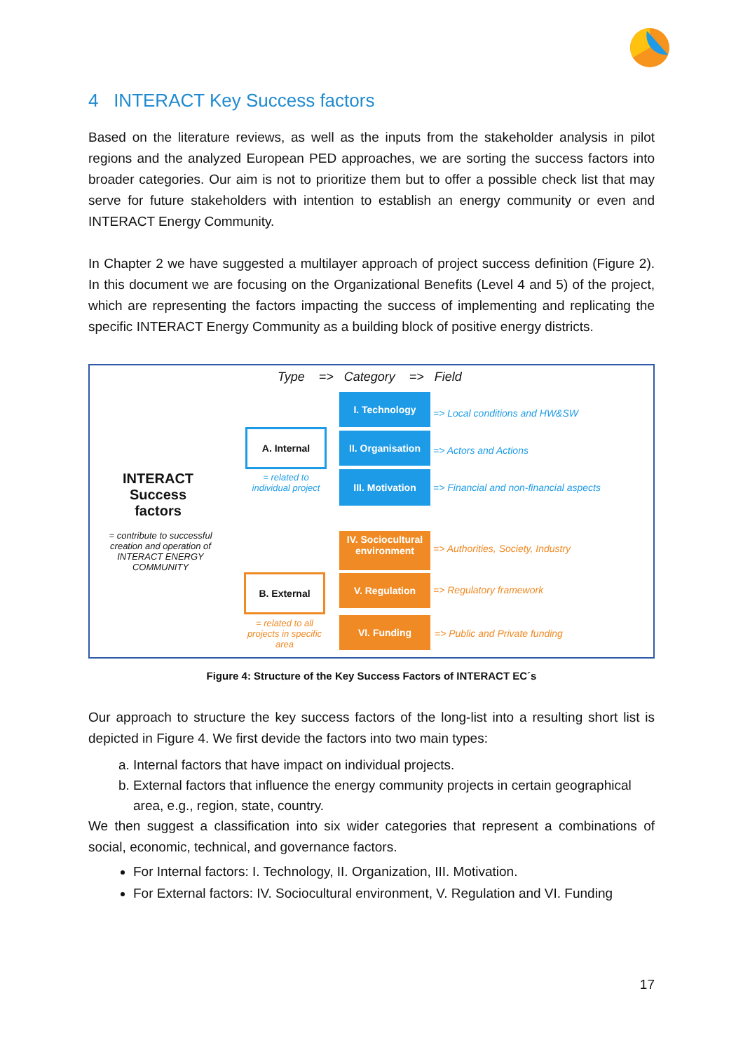4 INTERACT Key Success factors
Based on the literature reviews, as well as the inputs from the stakeholder analysis in pilot regions and the analyzed European PED approaches, we are sorting the success factors into broader categories. Our aim is not to prioritize them but to offer a possible check list that may serve for future stakeholders with intention to establish an energy community or even and INTERACT Energy Community.
In Chapter 2 we have suggested a multilayer approach of project success definition (Figure 2). In this document we are focusing on the Organizational Benefits (Level 4 and 5) of the project, which are representing the factors impacting the success of implementing and replicating the specific INTERACT Energy Community as a building block of positive energy districts.
Type => Category => Field
INTERACT Success factors
= contribute to successful creation and operation of INTERACT ENERGY COMMUNITY
A. Internal
= related to individual project
B. External
= related to all projects in specific area
I. Technology
II. Organisation
III. Motivation
IV. Sociocultural environment
V. Regulation
VI. Funding
=> Local conditions and HW&SW
=> Actors and Actions
=> Financial and non-financial aspects
=> Authorities, Society, Industry
=> Regulatory framework
=> Public and Private funding
Figure 4: Structure of the Key Success Factors of INTERACT EC´s
Our approach to structure the key success factors of the long-list into a resulting short list is depicted in Figure 4. We first devide the factors into two main types:
a. Internal factors that have impact on individual projects.
b. External factors that influence the energy community projects in certain geographical area, e.g., region, state, country.
We then suggest a classification into six wider categories that represent a combinations of social, economic, technical, and governance factors.
For Internal factors: I. Technology, II. Organization, III. Motivation.
For External factors: IV. Sociocultural environment, V. Regulation and VI. Funding
17